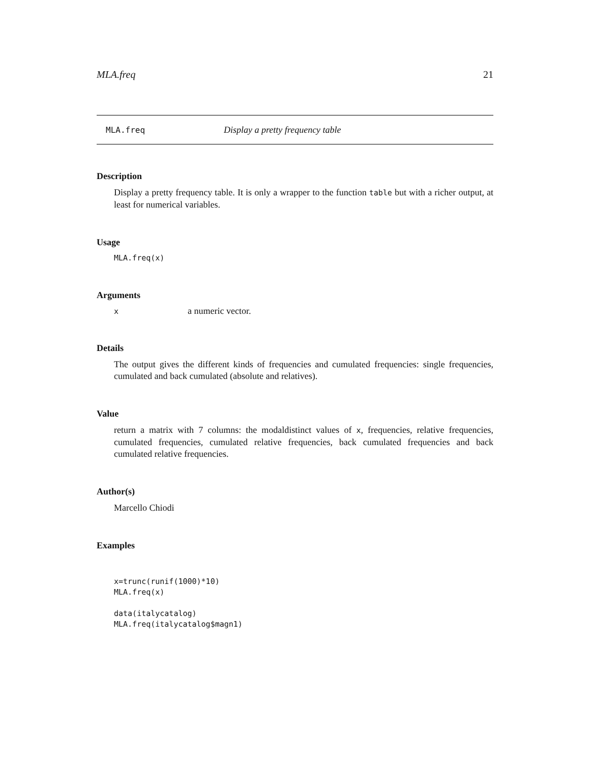MLA.freq 21
MLA.freq Display a pretty frequency table
Description
Display a pretty frequency table. It is only a wrapper to the function table but with a richer output, at least for numerical variables.
Usage
MLA.freq(x)
Arguments
x a numeric vector.
Details
The output gives the different kinds of frequencies and cumulated frequencies: single frequencies, cumulated and back cumulated (absolute and relatives).
Value
return a matrix with 7 columns: the modaldistinct values of x, frequencies, relative frequencies, cumulated frequencies, cumulated relative frequencies, back cumulated frequencies and back cumulated relative frequencies.
Author(s)
Marcello Chiodi
Examples
x=trunc(runif(1000)*10)
MLA.freq(x)

data(italycatalog)
MLA.freq(italycatalog$magn1)